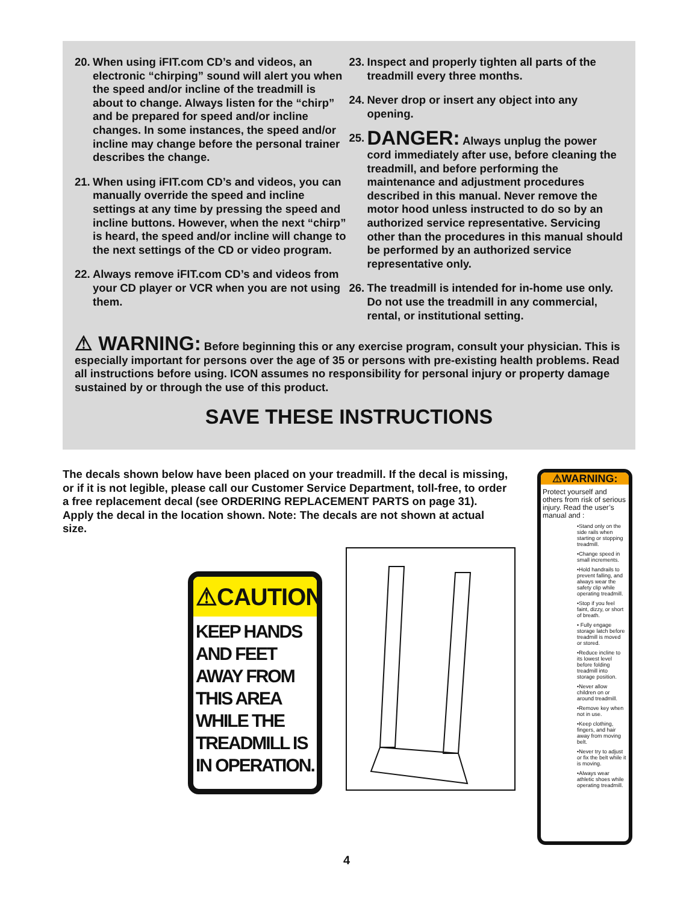20. When using iFIT.com CD’s and videos, an electronic “chirping” sound will alert you when the speed and/or incline of the treadmill is about to change. Always listen for the “chirp” and be prepared for speed and/or incline changes. In some instances, the speed and/or incline may change before the personal trainer describes the change.
21. When using iFIT.com CD’s and videos, you can manually override the speed and incline settings at any time by pressing the speed and incline buttons. However, when the next “chirp” is heard, the speed and/or incline will change to the next settings of the CD or video program.
22. Always remove iFIT.com CD’s and videos from your CD player or VCR when you are not using them.
23. Inspect and properly tighten all parts of the treadmill every three months.
24. Never drop or insert any object into any opening.
25. DANGER: Always unplug the power cord immediately after use, before cleaning the treadmill, and before performing the maintenance and adjustment procedures described in this manual. Never remove the motor hood unless instructed to do so by an authorized service representative. Servicing other than the procedures in this manual should be performed by an authorized service representative only.
26. The treadmill is intended for in-home use only. Do not use the treadmill in any commercial, rental, or institutional setting.
⚠ WARNING: Before beginning this or any exercise program, consult your physician. This is especially important for persons over the age of 35 or persons with pre-existing health problems. Read all instructions before using. ICON assumes no responsibility for personal injury or property damage sustained by or through the use of this product.
SAVE THESE INSTRUCTIONS
The decals shown below have been placed on your treadmill. If the decal is missing, or if it is not legible, please call our Customer Service Department, toll-free, to order a free replacement decal (see ORDERING REPLACEMENT PARTS on page 31). Apply the decal in the location shown. Note: The decals are not shown at actual size.
⚠CAUTION
KEEP HANDS AND FEET AWAY FROM THIS AREA WHILE THE TREADMILL IS IN OPERATION.
⚠WARNING:
Protect yourself and others from risk of serious injury. Read the user’s manual and :
•Stand only on the side rails when starting or stopping treadmill.
•Change speed in small increments.
•Hold handrails to prevent falling, and always wear the safety clip while operating treadmill.
•Stop if you feel faint, dizzy, or short of breath.
• Fully engage storage latch before treadmill is moved or stored.
•Reduce incline to its lowest level before folding treadmill into storage position.
•Never allow children on or around treadmill.
•Remove key when not in use.
•Keep clothing, fingers, and hair away from moving belt.
•Never try to adjust or fix the belt while it is moving.
•Always wear athletic shoes while operating treadmill.
4